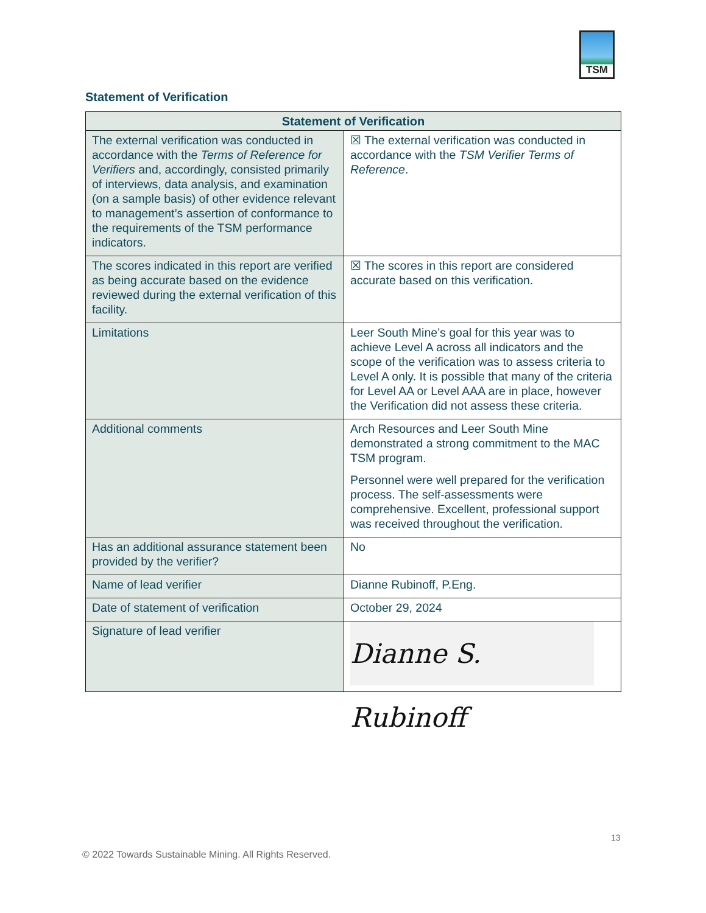TSM
Statement of Verification
| Statement of Verification | |
| --- | --- |
| The external verification was conducted in accordance with the Terms of Reference for Verifiers and, accordingly, consisted primarily of interviews, data analysis, and examination (on a sample basis) of other evidence relevant to management’s assertion of conformance to the requirements of the TSM performance indicators. | ☒ The external verification was conducted in accordance with the TSM Verifier Terms of Reference . |
| The scores indicated in this report are verified as being accurate based on the evidence reviewed during the external verification of this facility. | ☒ The scores in this report are considered accurate based on this verification. |
| Limitations | Leer South Mine’s goal for this year was to achieve Level A across all indicators and the scope of the verification was to assess criteria to Level A only. It is possible that many of the criteria for Level AA or Level AAA are in place, however the Verification did not assess these criteria. |
| Additional comments | Arch Resources and Leer South Mine demonstrated a strong commitment to the MAC TSM program. Personnel were well prepared for the verification process. The self-assessments were comprehensive. Excellent, professional support was received throughout the verification. |
| Has an additional assurance statement been provided by the verifier? | No |
| Name of lead verifier | Dianne Rubinoff, P.Eng. |
| Date of statement of verification | October 29, 2024 |
| Signature of lead verifier | Dianne S. Rubinoff |
13
© 2022 Towards Sustainable Mining. All Rights Reserved.